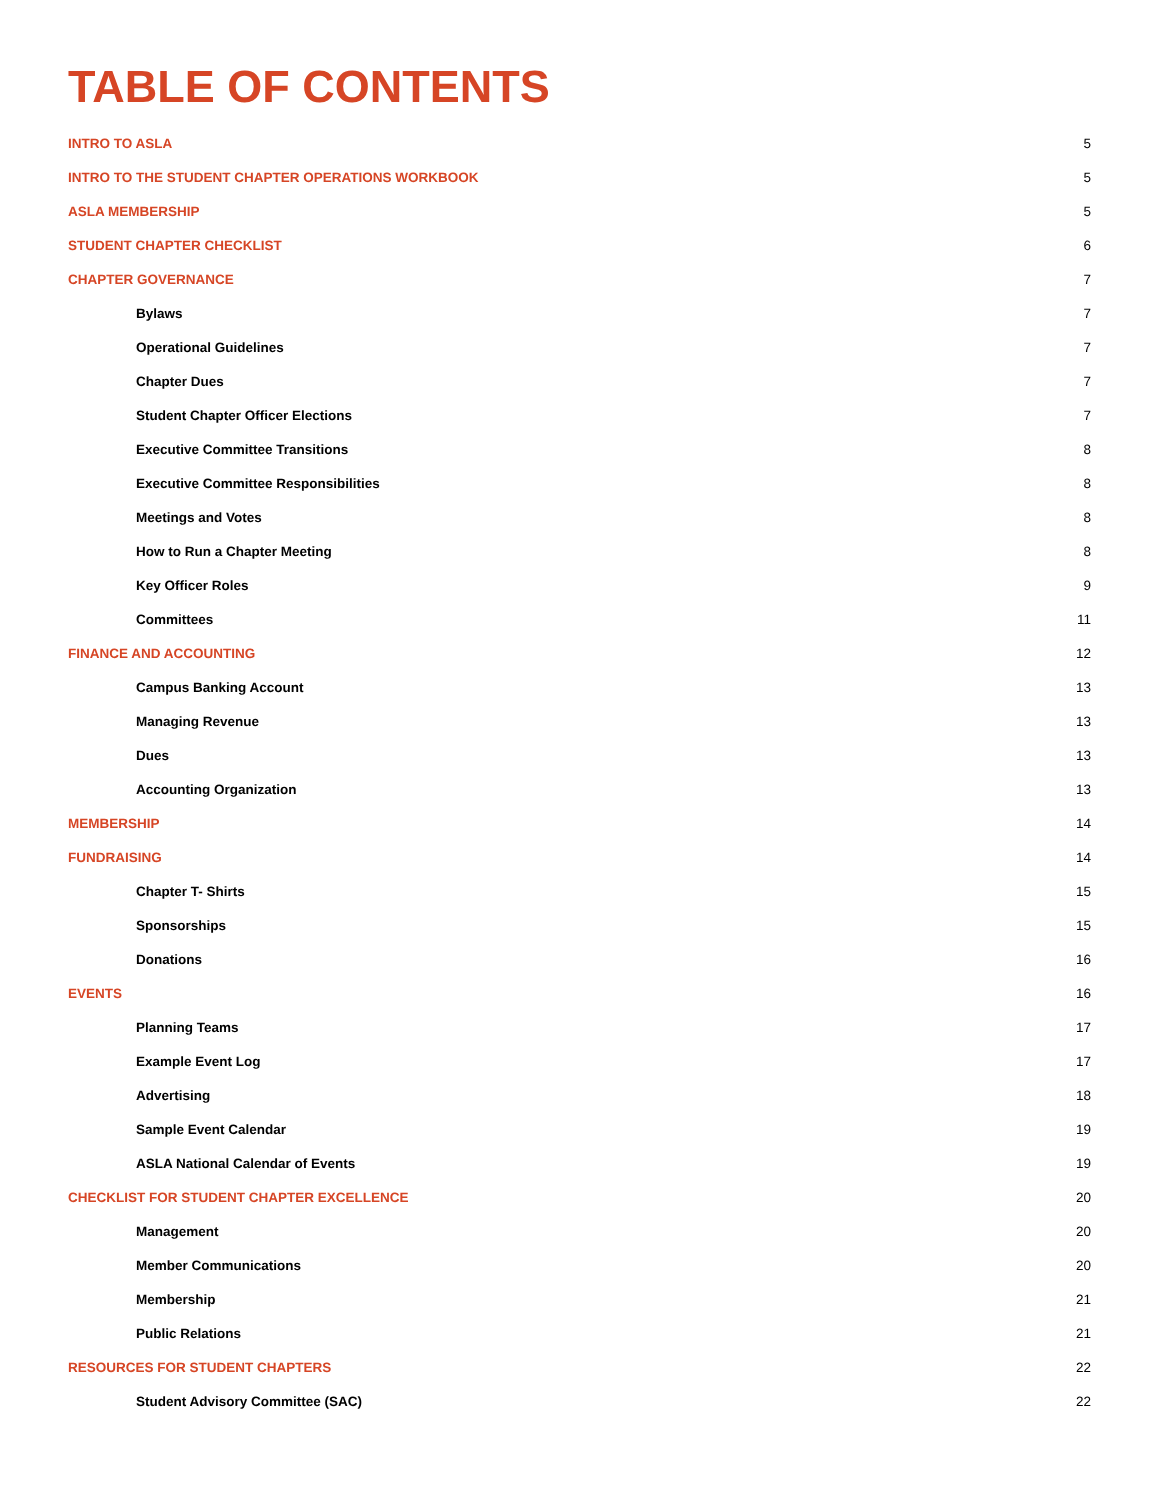TABLE OF CONTENTS
INTRO TO ASLA 5
INTRO TO THE STUDENT CHAPTER OPERATIONS WORKBOOK 5
ASLA MEMBERSHIP 5
STUDENT CHAPTER CHECKLIST 6
CHAPTER GOVERNANCE 7
Bylaws 7
Operational Guidelines 7
Chapter Dues 7
Student Chapter Officer Elections 7
Executive Committee Transitions 8
Executive Committee Responsibilities 8
Meetings and Votes 8
How to Run a Chapter Meeting 8
Key Officer Roles 9
Committees 11
FINANCE AND ACCOUNTING 12
Campus Banking Account 13
Managing Revenue 13
Dues 13
Accounting Organization 13
MEMBERSHIP 14
FUNDRAISING 14
Chapter T- Shirts 15
Sponsorships 15
Donations 16
EVENTS 16
Planning Teams 17
Example Event Log 17
Advertising 18
Sample Event Calendar 19
ASLA National Calendar of Events 19
CHECKLIST FOR STUDENT CHAPTER EXCELLENCE 20
Management 20
Member Communications 20
Membership 21
Public Relations 21
RESOURCES FOR STUDENT CHAPTERS 22
Student Advisory Committee (SAC) 22